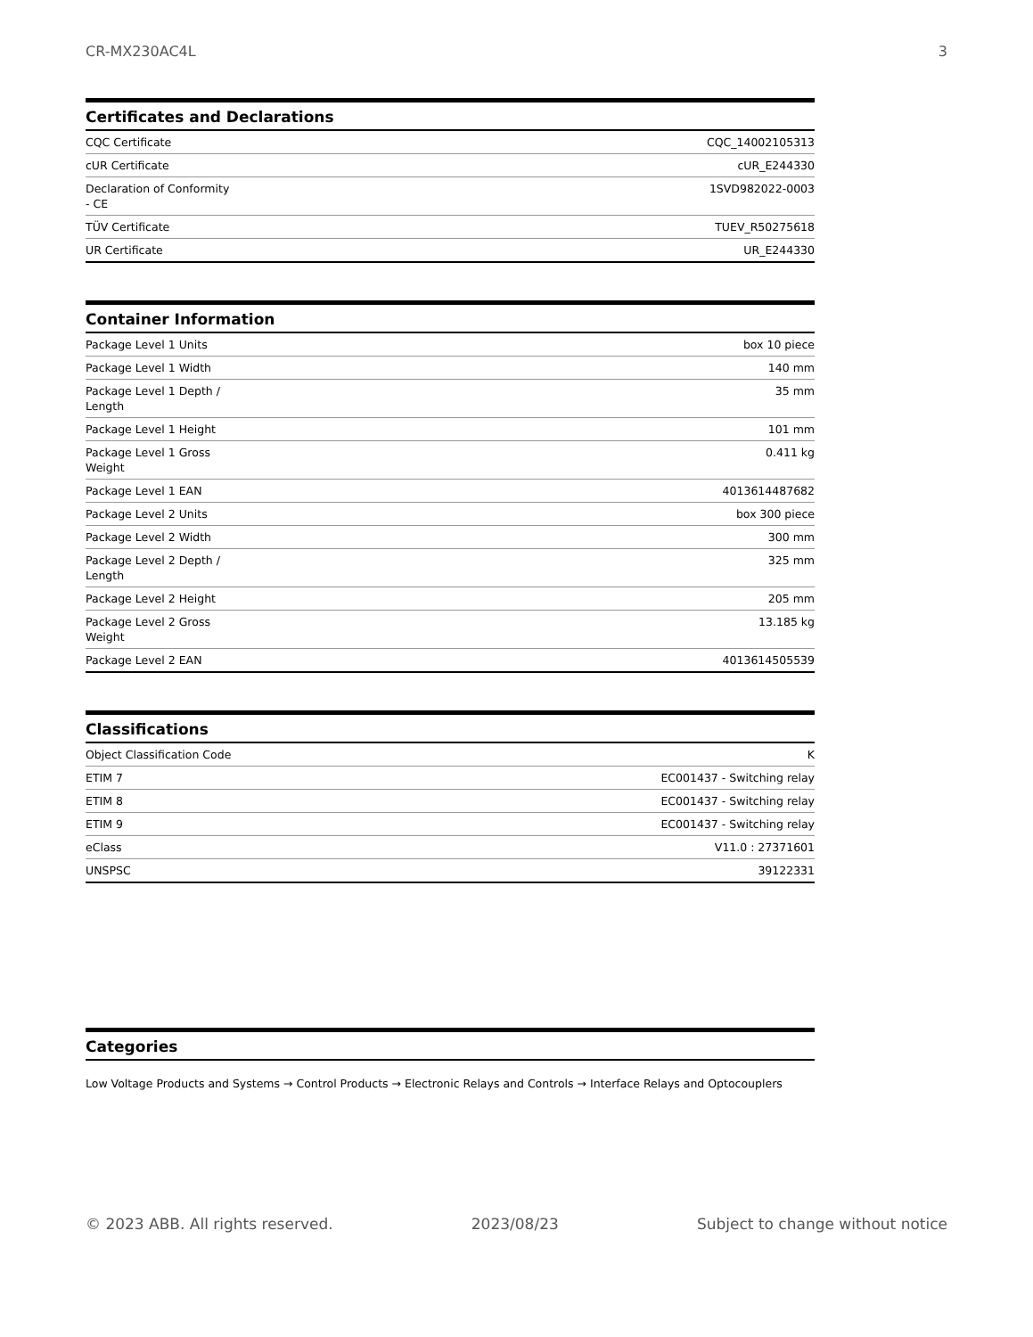CR-MX230AC4L 3
Certificates and Declarations
| CQC Certificate | CQC_14002105313 |
| cUR Certificate | cUR_E244330 |
| Declaration of Conformity - CE | 1SVD982022-0003 |
| TÜV Certificate | TUEV_R50275618 |
| UR Certificate | UR_E244330 |
Container Information
| Package Level 1 Units | box 10 piece |
| Package Level 1 Width | 140 mm |
| Package Level 1 Depth / Length | 35 mm |
| Package Level 1 Height | 101 mm |
| Package Level 1 Gross Weight | 0.411 kg |
| Package Level 1 EAN | 4013614487682 |
| Package Level 2 Units | box 300 piece |
| Package Level 2 Width | 300 mm |
| Package Level 2 Depth / Length | 325 mm |
| Package Level 2 Height | 205 mm |
| Package Level 2 Gross Weight | 13.185 kg |
| Package Level 2 EAN | 4013614505539 |
Classifications
| Object Classification Code | K |
| ETIM 7 | EC001437 - Switching relay |
| ETIM 8 | EC001437 - Switching relay |
| ETIM 9 | EC001437 - Switching relay |
| eClass | V11.0 : 27371601 |
| UNSPSC | 39122331 |
Categories
Low Voltage Products and Systems → Control Products → Electronic Relays and Controls → Interface Relays and Optocouplers
© 2023 ABB. All rights reserved. 2023/08/23 Subject to change without notice